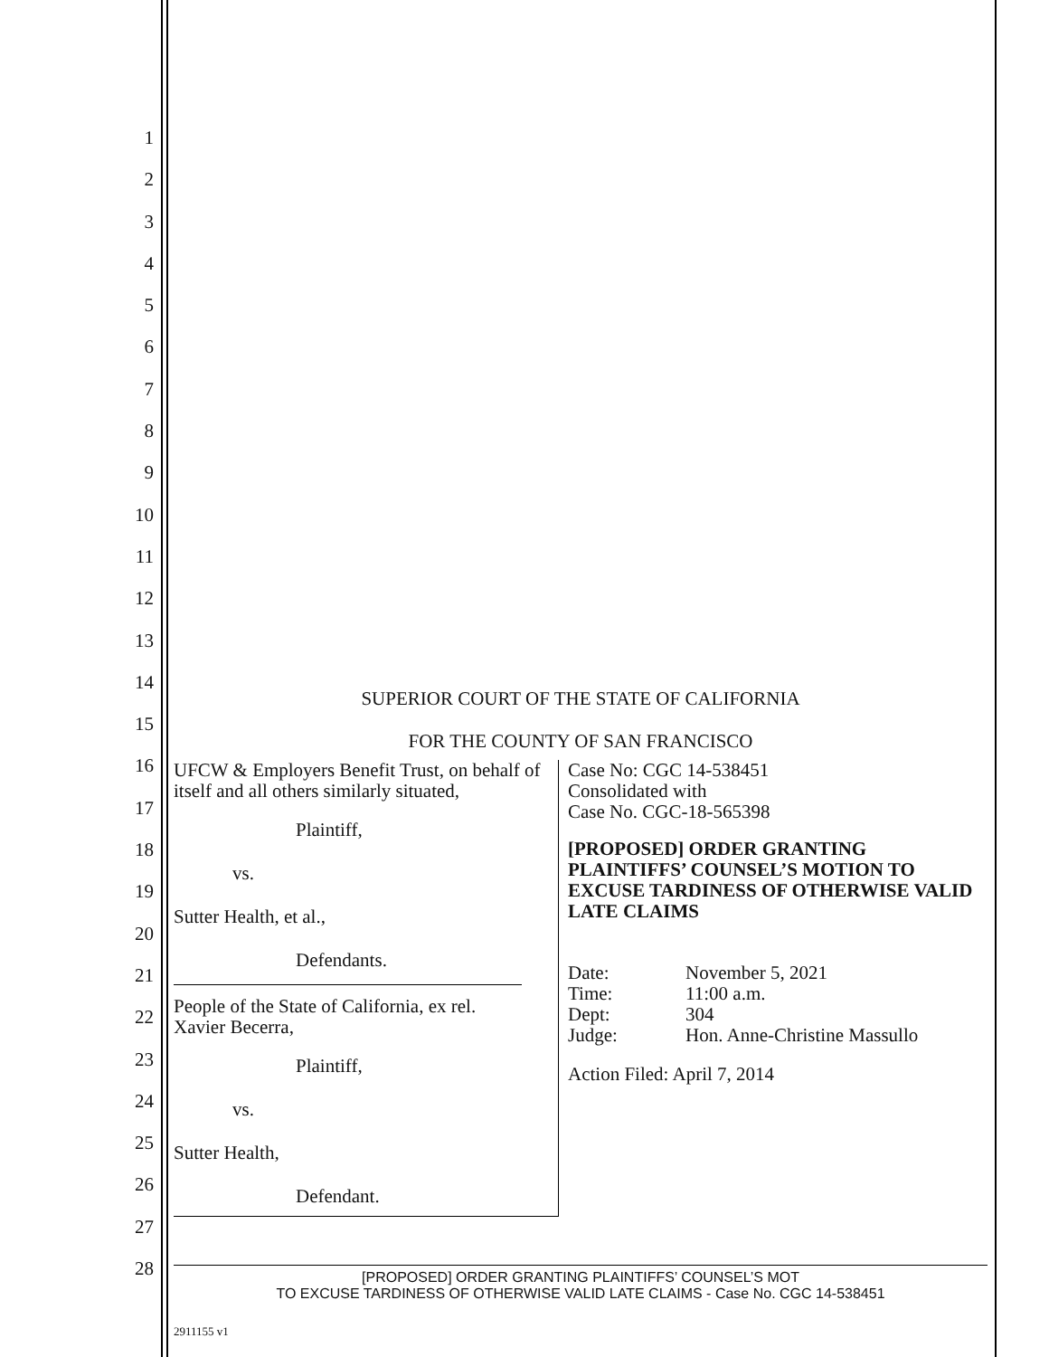1
2
3
4
5
6
7
8
9
10
11
12
13
14
15
16
17
18
19
20
21
22
23
24
25
26
27
28
SUPERIOR COURT OF THE STATE OF CALIFORNIA
FOR THE COUNTY OF SAN FRANCISCO
UFCW & Employers Benefit Trust, on behalf of itself and all others similarly situated,
Plaintiff,
vs.
Sutter Health, et al.,
Defendants.
People of the State of California, ex rel. Xavier Becerra,
Plaintiff,
vs.
Sutter Health,
Defendant.
Case No: CGC 14-538451
Consolidated with
Case No. CGC-18-565398
[PROPOSED] ORDER GRANTING PLAINTIFFS’ COUNSEL’S MOTION TO EXCUSE TARDINESS OF OTHERWISE VALID LATE CLAIMS
| Date: | November 5, 2021 |
| Time: | 11:00 a.m. |
| Dept: | 304 |
| Judge: | Hon. Anne-Christine Massullo |
Action Filed: April 7, 2014
[PROPOSED] ORDER GRANTING PLAINTIFFS’ COUNSEL’S MOT
TO EXCUSE TARDINESS OF OTHERWISE VALID LATE CLAIMS - Case No. CGC 14-538451
2911155 v1